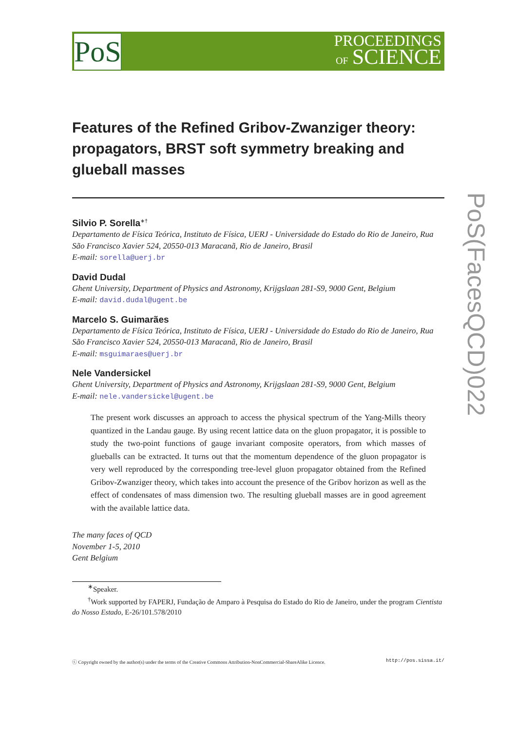PoS
PROCEEDINGS
OF SCIENCE
PoS(FacesQCD)022
Features of the Refined Gribov-Zwanziger theory: propagators, BRST soft symmetry breaking and glueball masses
Silvio P. Sorella<sup>∗†</sup>
Departamento de Física Teórica, Instituto de Física, UERJ - Universidade do Estado do Rio de Janeiro, Rua São Francisco Xavier 524, 20550-013 Maracanã, Rio de Janeiro, Brasil
E-mail: sorella@uerj.br
David Dudal
Ghent University, Department of Physics and Astronomy, Krijgslaan 281-S9, 9000 Gent, Belgium
E-mail: david.dudal@ugent.be
Marcelo S. Guimarães
Departamento de Física Teórica, Instituto de Física, UERJ - Universidade do Estado do Rio de Janeiro, Rua São Francisco Xavier 524, 20550-013 Maracanã, Rio de Janeiro, Brasil
E-mail: msguimaraes@uerj.br
Nele Vandersickel
Ghent University, Department of Physics and Astronomy, Krijgslaan 281-S9, 9000 Gent, Belgium
E-mail: nele.vandersickel@ugent.be
The present work discusses an approach to access the physical spectrum of the Yang-Mills theory quantized in the Landau gauge. By using recent lattice data on the gluon propagator, it is possible to study the two-point functions of gauge invariant composite operators, from which masses of glueballs can be extracted. It turns out that the momentum dependence of the gluon propagator is very well reproduced by the corresponding tree-level gluon propagator obtained from the Refined Gribov-Zwanziger theory, which takes into account the presence of the Gribov horizon as well as the effect of condensates of mass dimension two. The resulting glueball masses are in good agreement with the available lattice data.
The many faces of QCD
November 1-5, 2010
Gent Belgium
<sup>∗</sup>Speaker.
<sup>†</sup> Work supported by FAPERJ, Fundação de Amparo à Pesquisa do Estado do Rio de Janeiro, under the program Cientista do Nosso Estado, E-26/101.578/2010
ⓒ Copyright owned by the author(s) under the terms of the Creative Commons Attribution-NonCommercial-ShareAlike Licence. http://pos.sissa.it/